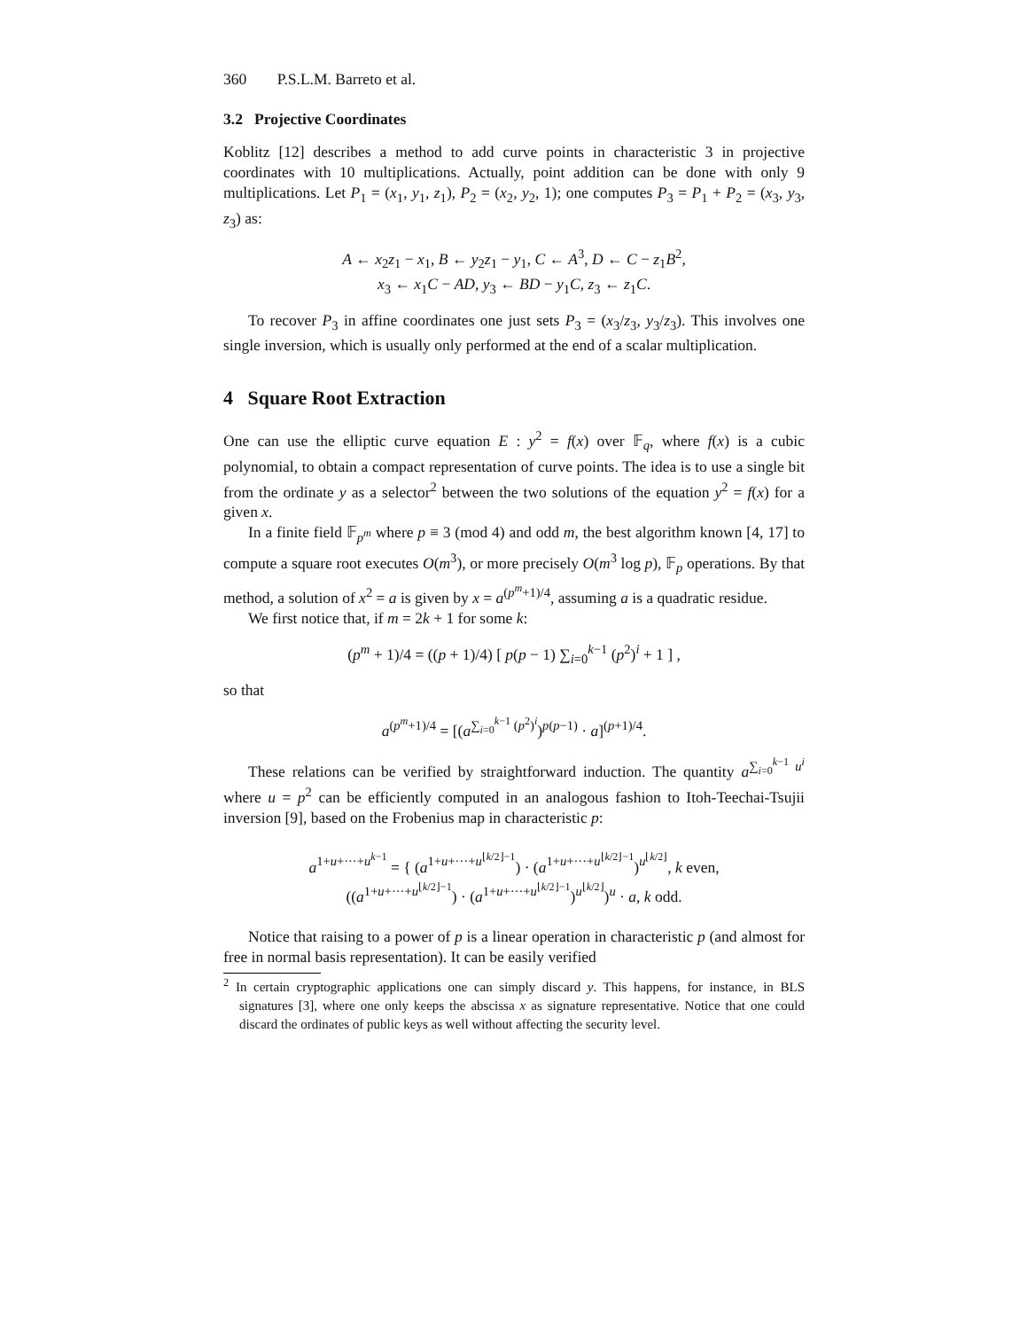360 P.S.L.M. Barreto et al.
3.2 Projective Coordinates
Koblitz [12] describes a method to add curve points in characteristic 3 in projective coordinates with 10 multiplications. Actually, point addition can be done with only 9 multiplications. Let P<sub>1</sub> = (x<sub>1</sub>, y<sub>1</sub>, z<sub>1</sub>), P<sub>2</sub> = (x<sub>2</sub>, y<sub>2</sub>, 1); one computes P<sub>3</sub> = P<sub>1</sub> + P<sub>2</sub> = (x<sub>3</sub>, y<sub>3</sub>, z<sub>3</sub>) as:
A ← x<sub>2</sub>z<sub>1</sub> − x<sub>1</sub>, B ← y<sub>2</sub>z<sub>1</sub> − y<sub>1</sub>, C ← A<sup>3</sup>, D ← C − z<sub>1</sub>B<sup>2</sup>,
x<sub>3</sub> ← x<sub>1</sub>C − AD, y<sub>3</sub> ← BD − y<sub>1</sub>C, z<sub>3</sub> ← z<sub>1</sub>C.
To recover P<sub>3</sub> in affine coordinates one just sets P<sub>3</sub> = (x<sub>3</sub>/z<sub>3</sub>, y<sub>3</sub>/z<sub>3</sub>). This involves one single inversion, which is usually only performed at the end of a scalar multiplication.
4 Square Root Extraction
One can use the elliptic curve equation E : y<sup>2</sup> = f(x) over 𝔽<sub>q</sub>, where f(x) is a cubic polynomial, to obtain a compact representation of curve points. The idea is to use a single bit from the ordinate y as a selector<sup>2</sup> between the two solutions of the equation y<sup>2</sup> = f(x) for a given x.
In a finite field 𝔽<sub>p<sup>m</sup></sub> where p ≡ 3 (mod 4) and odd m, the best algorithm known [4, 17] to compute a square root executes O(m<sup>3</sup>), or more precisely O(m<sup>3</sup> log p), 𝔽<sub>p</sub> operations. By that method, a solution of x<sup>2</sup> = a is given by x = a<sup>(p<sup>m</sup>+1)/4</sup>, assuming a is a quadratic residue.
We first notice that, if m = 2k + 1 for some k:
(p<sup>m</sup> + 1)/4 = ((p + 1)/4) [ p(p − 1) ∑<sub>i=0</sub><sup>k−1</sup> (p<sup>2</sup>)<sup>i</sup> + 1 ] ,
so that
a<sup>(p<sup>m</sup>+1)/4</sup> = [(a<sup>∑<sub>i=0</sub><sup>k−1</sup> (p<sup>2</sup>)<sup>i</sup></sup>)<sup>p(p−1)</sup> · a]<sup>(p+1)/4</sup>.
These relations can be verified by straightforward induction. The quantity a<sup>∑<sub>i=0</sub><sup>k−1</sup> u<sup>i</sup></sup> where u = p<sup>2</sup> can be efficiently computed in an analogous fashion to Itoh-Teechai-Tsujii inversion [9], based on the Frobenius map in characteristic p:
a<sup>1+u+···+u<sup>k−1</sup></sup> = { (a<sup>1+u+···+u<sup>⌊k/2⌋−1</sup></sup>) · (a<sup>1+u+···+u<sup>⌊k/2⌋−1</sup></sup>)<sup>u<sup>⌊k/2⌋</sup></sup>, k even,
((a<sup>1+u+···+u<sup>⌊k/2⌋−1</sup></sup>) · (a<sup>1+u+···+u<sup>⌊k/2⌋−1</sup></sup>)<sup>u<sup>⌊k/2⌋</sup></sup>)<sup>u</sup> · a, k odd.
Notice that raising to a power of p is a linear operation in characteristic p (and almost for free in normal basis representation). It can be easily verified
<sup>2</sup> In certain cryptographic applications one can simply discard y. This happens, for instance, in BLS signatures [3], where one only keeps the abscissa x as signature representative. Notice that one could discard the ordinates of public keys as well without affecting the security level.